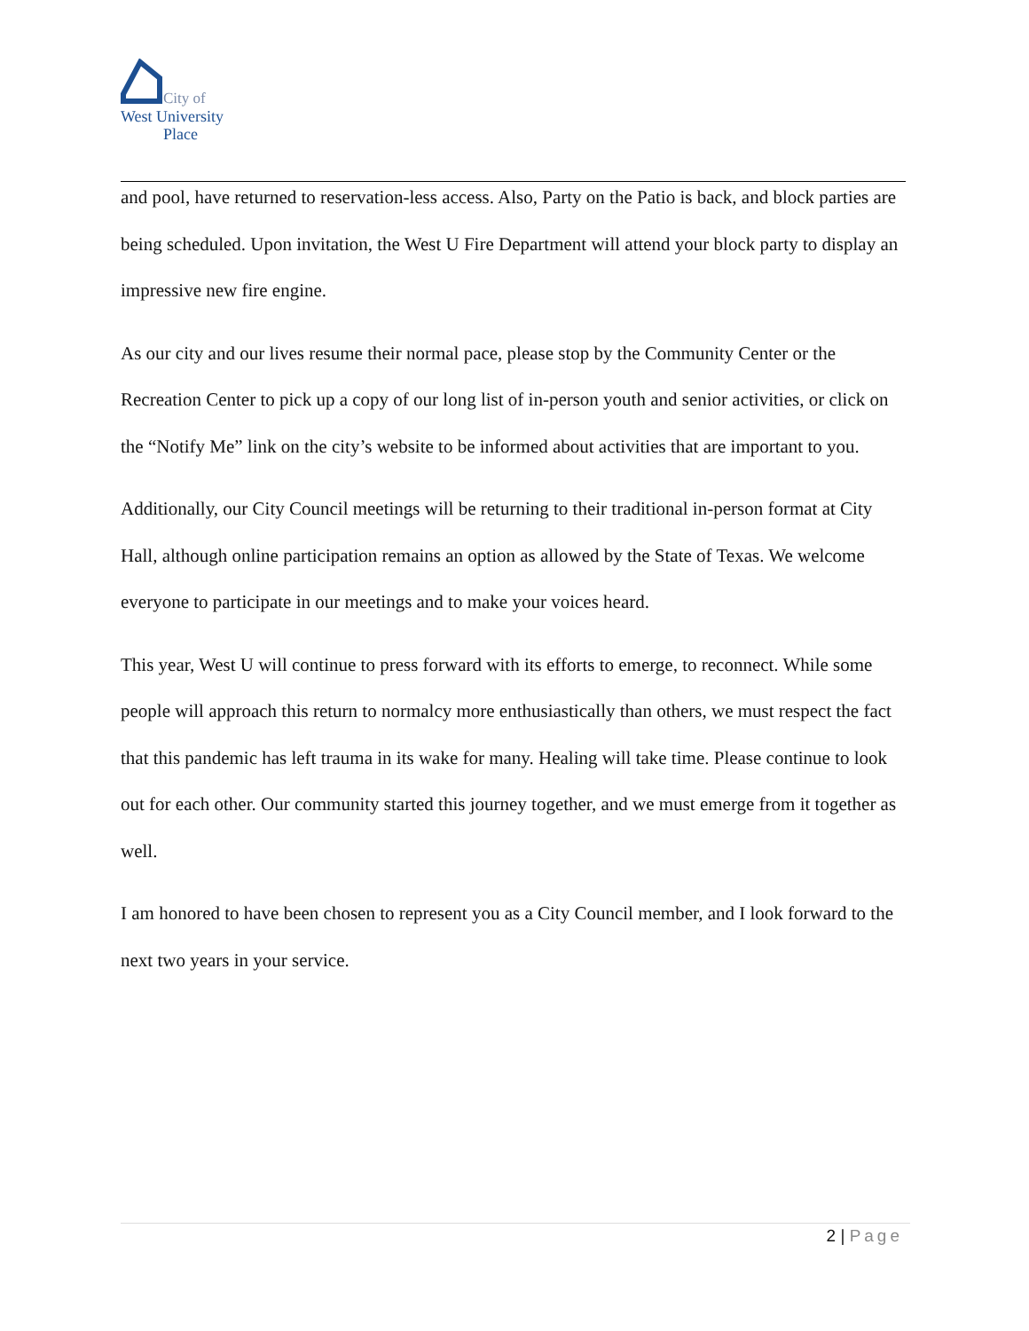City of
West University
Place
and pool, have returned to reservation-less access. Also, Party on the Patio is back, and block parties are being scheduled. Upon invitation, the West U Fire Department will attend your block party to display an impressive new fire engine.
As our city and our lives resume their normal pace, please stop by the Community Center or the Recreation Center to pick up a copy of our long list of in-person youth and senior activities, or click on the “Notify Me” link on the city’s website to be informed about activities that are important to you.
Additionally, our City Council meetings will be returning to their traditional in-person format at City Hall, although online participation remains an option as allowed by the State of Texas. We welcome everyone to participate in our meetings and to make your voices heard.
This year, West U will continue to press forward with its efforts to emerge, to reconnect. While some people will approach this return to normalcy more enthusiastically than others, we must respect the fact that this pandemic has left trauma in its wake for many. Healing will take time. Please continue to look out for each other. Our community started this journey together, and we must emerge from it together as well.
I am honored to have been chosen to represent you as a City Council member, and I look forward to the next two years in your service.
2 | Page